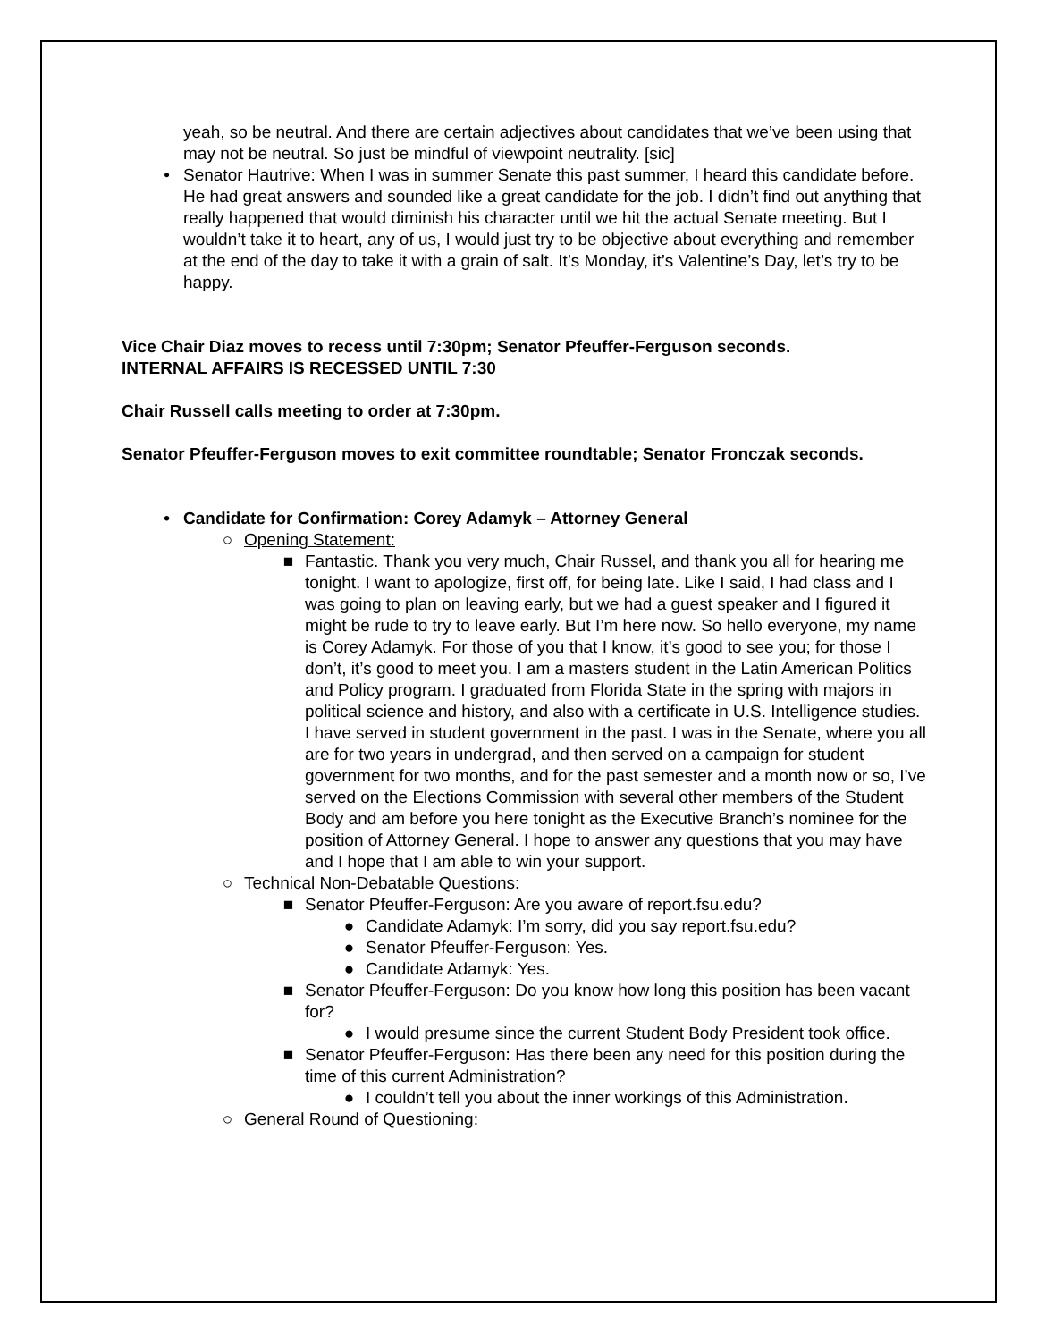yeah, so be neutral. And there are certain adjectives about candidates that we’ve been using that may not be neutral. So just be mindful of viewpoint neutrality. [sic]
• Senator Hautrive: When I was in summer Senate this past summer, I heard this candidate before. He had great answers and sounded like a great candidate for the job. I didn’t find out anything that really happened that would diminish his character until we hit the actual Senate meeting. But I wouldn’t take it to heart, any of us, I would just try to be objective about everything and remember at the end of the day to take it with a grain of salt. It’s Monday, it’s Valentine’s Day, let’s try to be happy.
Vice Chair Diaz moves to recess until 7:30pm; Senator Pfeuffer-Ferguson seconds.
INTERNAL AFFAIRS IS RECESSED UNTIL 7:30
Chair Russell calls meeting to order at 7:30pm.
Senator Pfeuffer-Ferguson moves to exit committee roundtable; Senator Fronczak seconds.
• Candidate for Confirmation: Corey Adamyk – Attorney General
○ Opening Statement:
■ Fantastic. Thank you very much, Chair Russel, and thank you all for hearing me tonight. I want to apologize, first off, for being late. Like I said, I had class and I was going to plan on leaving early, but we had a guest speaker and I figured it might be rude to try to leave early. But I’m here now. So hello everyone, my name is Corey Adamyk. For those of you that I know, it’s good to see you; for those I don’t, it’s good to meet you. I am a masters student in the Latin American Politics and Policy program. I graduated from Florida State in the spring with majors in political science and history, and also with a certificate in U.S. Intelligence studies. I have served in student government in the past. I was in the Senate, where you all are for two years in undergrad, and then served on a campaign for student government for two months, and for the past semester and a month now or so, I’ve served on the Elections Commission with several other members of the Student Body and am before you here tonight as the Executive Branch’s nominee for the position of Attorney General. I hope to answer any questions that you may have and I hope that I am able to win your support.
○ Technical Non-Debatable Questions:
■ Senator Pfeuffer-Ferguson: Are you aware of report.fsu.edu?
● Candidate Adamyk: I’m sorry, did you say report.fsu.edu?
● Senator Pfeuffer-Ferguson: Yes.
● Candidate Adamyk: Yes.
■ Senator Pfeuffer-Ferguson: Do you know how long this position has been vacant for?
● I would presume since the current Student Body President took office.
■ Senator Pfeuffer-Ferguson: Has there been any need for this position during the time of this current Administration?
● I couldn’t tell you about the inner workings of this Administration.
○ General Round of Questioning: